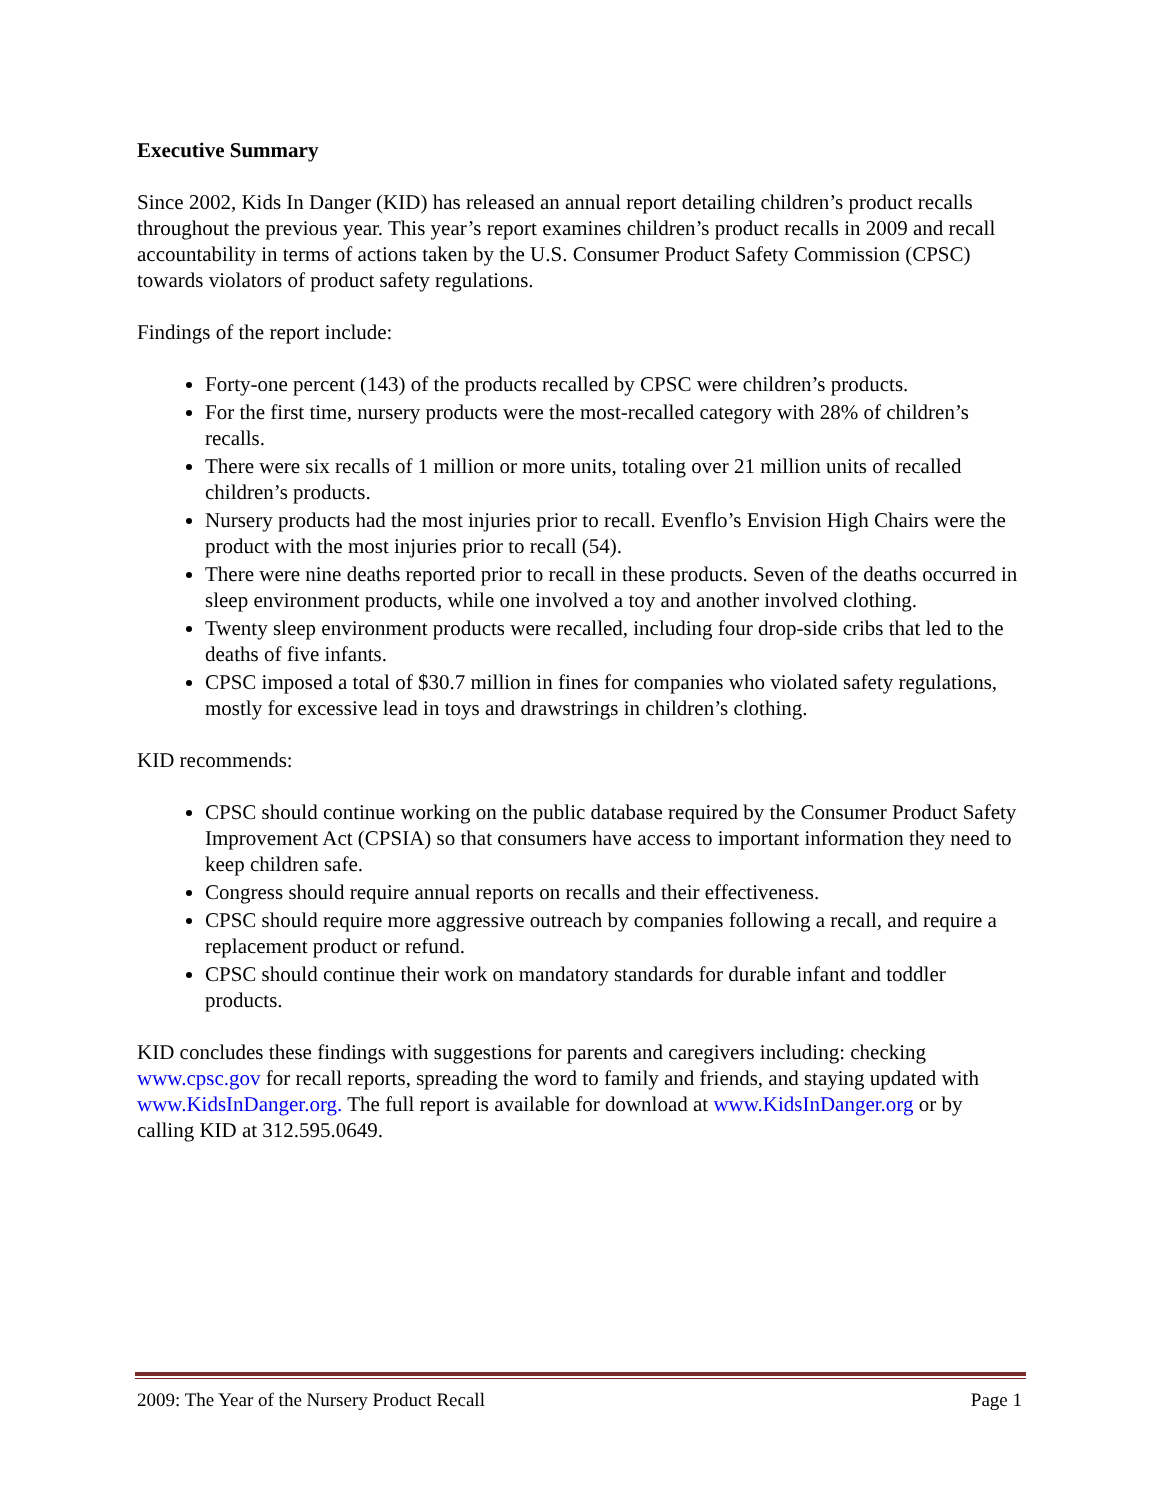Executive Summary
Since 2002, Kids In Danger (KID) has released an annual report detailing children’s product recalls throughout the previous year. This year’s report examines children’s product recalls in 2009 and recall accountability in terms of actions taken by the U.S. Consumer Product Safety Commission (CPSC) towards violators of product safety regulations.
Findings of the report include:
Forty-one percent (143) of the products recalled by CPSC were children’s products.
For the first time, nursery products were the most-recalled category with 28% of children’s recalls.
There were six recalls of 1 million or more units, totaling over 21 million units of recalled children’s products.
Nursery products had the most injuries prior to recall. Evenflo’s Envision High Chairs were the product with the most injuries prior to recall (54).
There were nine deaths reported prior to recall in these products. Seven of the deaths occurred in sleep environment products, while one involved a toy and another involved clothing.
Twenty sleep environment products were recalled, including four drop-side cribs that led to the deaths of five infants.
CPSC imposed a total of $30.7 million in fines for companies who violated safety regulations, mostly for excessive lead in toys and drawstrings in children’s clothing.
KID recommends:
CPSC should continue working on the public database required by the Consumer Product Safety Improvement Act (CPSIA) so that consumers have access to important information they need to keep children safe.
Congress should require annual reports on recalls and their effectiveness.
CPSC should require more aggressive outreach by companies following a recall, and require a replacement product or refund.
CPSC should continue their work on mandatory standards for durable infant and toddler products.
KID concludes these findings with suggestions for parents and caregivers including: checking www.cpsc.gov for recall reports, spreading the word to family and friends, and staying updated with www.KidsInDanger.org. The full report is available for download at www.KidsInDanger.org or by calling KID at 312.595.0649.
2009: The Year of the Nursery Product Recall Page 1